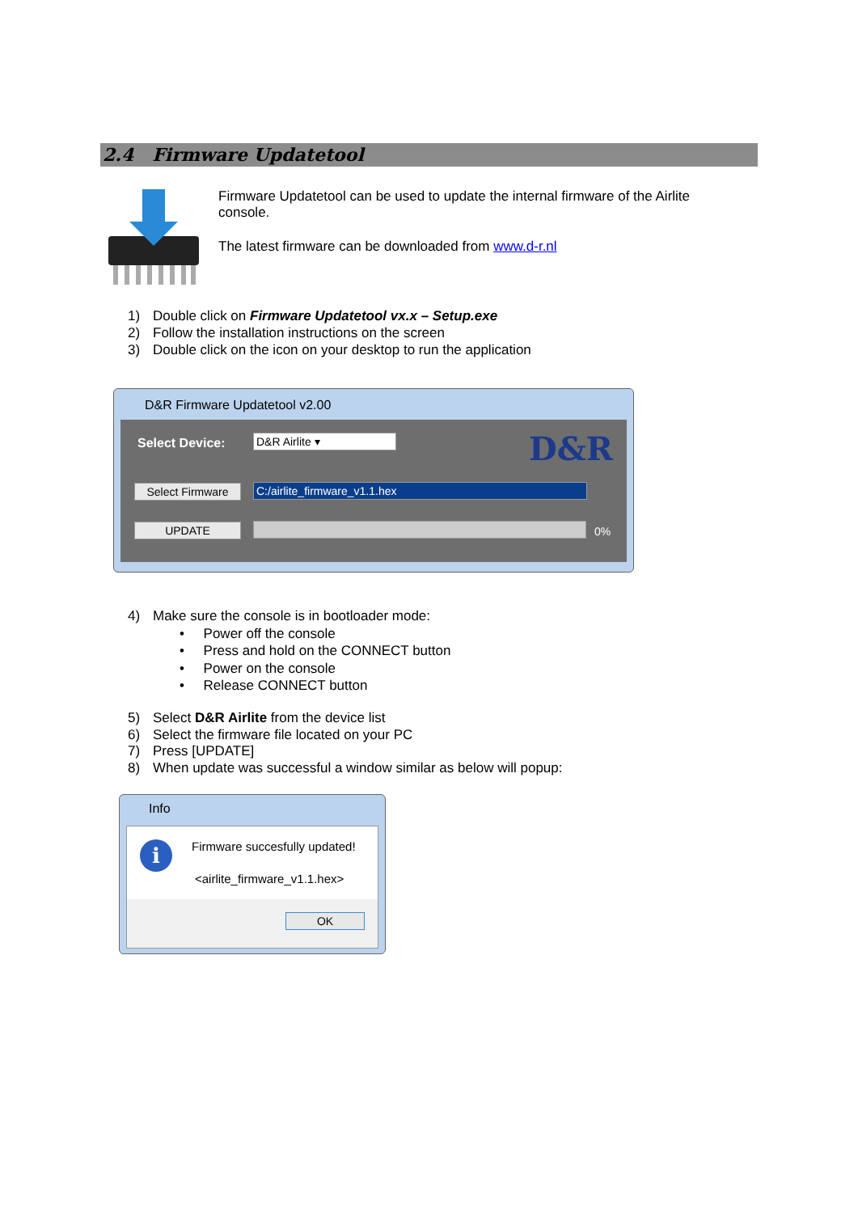2.4 Firmware Updatetool
Firmware Updatetool can be used to update the internal firmware of the Airlite console.
The latest firmware can be downloaded from www.d-r.nl
1) Double click on Firmware Updatetool vx.x – Setup.exe
2) Follow the installation instructions on the screen
3) Double click on the icon on your desktop to run the application
D&R Firmware Updatetool v2.00
Select Device: D&R Airlite ▾ D&R
Select Firmware C:/airlite_firmware_v1.1.hex
UPDATE 0%
4) Make sure the console is in bootloader mode:
• Power off the console
• Press and hold on the CONNECT button
• Power on the console
• Release CONNECT button
5) Select D&R Airlite from the device list
6) Select the firmware file located on your PC
7) Press [UPDATE]
8) When update was successful a window similar as below will popup:
Info
i Firmware succesfully updated!
<airlite_firmware_v1.1.hex>
OK